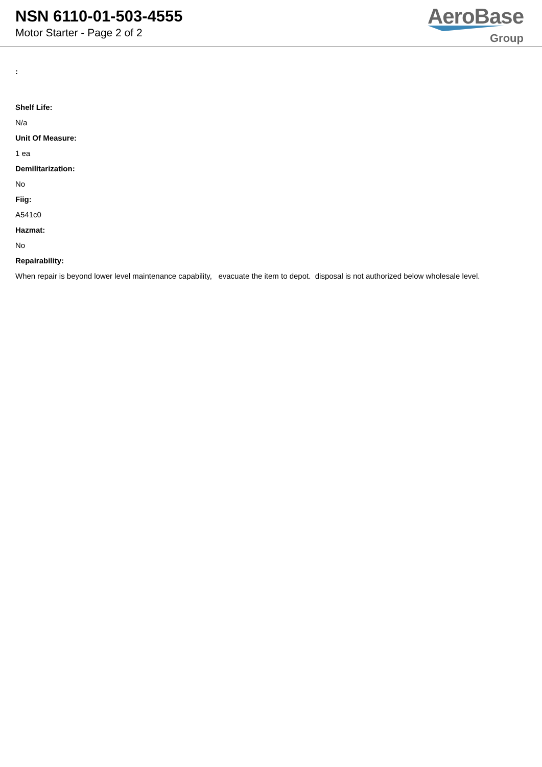NSN 6110-01-503-4555
Motor Starter - Page 2 of 2
AeroBase
Group
:
Shelf Life:
N/a
Unit Of Measure:
1 ea
Demilitarization:
No
Fiig:
A541c0
Hazmat:
No
Repairability:
When repair is beyond lower level maintenance capability, evacuate the item to depot. disposal is not authorized below wholesale level.